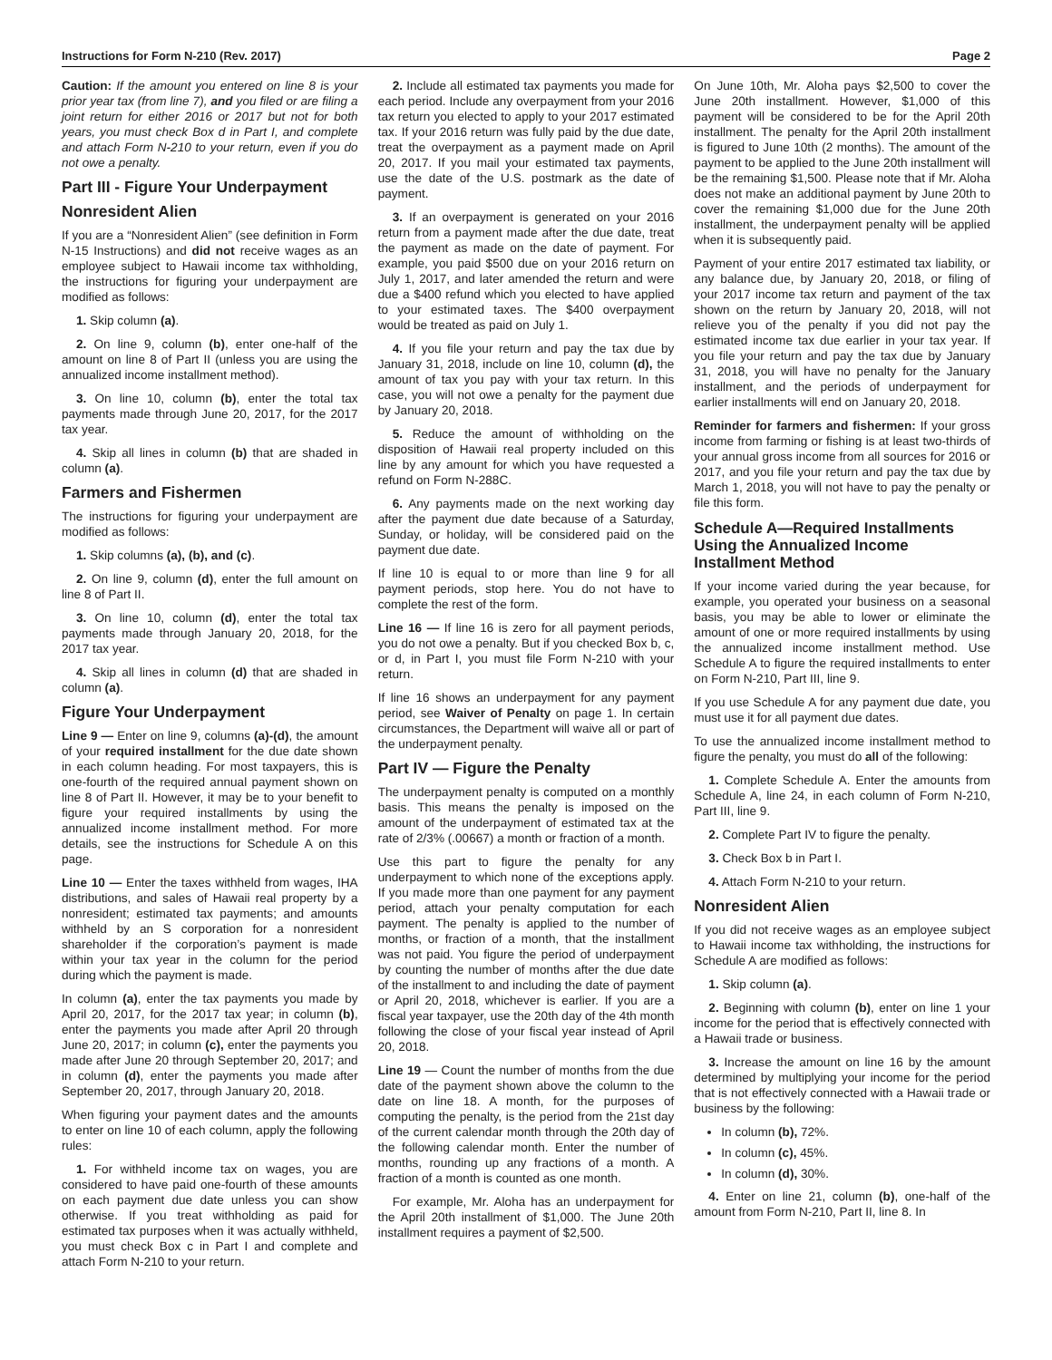Instructions for Form N-210 (Rev. 2017) Page 2
Caution: If the amount you entered on line 8 is your prior year tax (from line 7), and you filed or are filing a joint return for either 2016 or 2017 but not for both years, you must check Box d in Part I, and complete and attach Form N-210 to your return, even if you do not owe a penalty.
Part III - Figure Your Underpayment
Nonresident Alien
If you are a “Nonresident Alien” (see definition in Form N-15 Instructions) and did not receive wages as an employee subject to Hawaii income tax withholding, the instructions for figuring your underpayment are modified as follows:
1. Skip column (a).
2. On line 9, column (b), enter one-half of the amount on line 8 of Part II (unless you are using the annualized income installment method).
3. On line 10, column (b), enter the total tax payments made through June 20, 2017, for the 2017 tax year.
4. Skip all lines in column (b) that are shaded in column (a).
Farmers and Fishermen
The instructions for figuring your underpayment are modified as follows:
1. Skip columns (a), (b), and (c).
2. On line 9, column (d), enter the full amount on line 8 of Part II.
3. On line 10, column (d), enter the total tax payments made through January 20, 2018, for the 2017 tax year.
4. Skip all lines in column (d) that are shaded in column (a).
Figure Your Underpayment
Line 9 — Enter on line 9, columns (a)-(d), the amount of your required installment for the due date shown in each column heading. For most taxpayers, this is one-fourth of the required annual payment shown on line 8 of Part II. However, it may be to your benefit to figure your required installments by using the annualized income installment method. For more details, see the instructions for Schedule A on this page.
Line 10 — Enter the taxes withheld from wages, IHA distributions, and sales of Hawaii real property by a nonresident; estimated tax payments; and amounts withheld by an S corporation for a nonresident shareholder if the corporation’s payment is made within your tax year in the column for the period during which the payment is made.
In column (a), enter the tax payments you made by April 20, 2017, for the 2017 tax year; in column (b), enter the payments you made after April 20 through June 20, 2017; in column (c), enter the payments you made after June 20 through September 20, 2017; and in column (d), enter the payments you made after September 20, 2017, through January 20, 2018.
When figuring your payment dates and the amounts to enter on line 10 of each column, apply the following rules:
1. For withheld income tax on wages, you are considered to have paid one-fourth of these amounts on each payment due date unless you can show otherwise. If you treat withholding as paid for estimated tax purposes when it was actually withheld, you must check Box c in Part I and complete and attach Form N-210 to your return.
2. Include all estimated tax payments you made for each period. Include any overpayment from your 2016 tax return you elected to apply to your 2017 estimated tax. If your 2016 return was fully paid by the due date, treat the overpayment as a payment made on April 20, 2017. If you mail your estimated tax payments, use the date of the U.S. postmark as the date of payment.
3. If an overpayment is generated on your 2016 return from a payment made after the due date, treat the payment as made on the date of payment. For example, you paid $500 due on your 2016 return on July 1, 2017, and later amended the return and were due a $400 refund which you elected to have applied to your estimated taxes. The $400 overpayment would be treated as paid on July 1.
4. If you file your return and pay the tax due by January 31, 2018, include on line 10, column (d), the amount of tax you pay with your tax return. In this case, you will not owe a penalty for the payment due by January 20, 2018.
5. Reduce the amount of withholding on the disposition of Hawaii real property included on this line by any amount for which you have requested a refund on Form N-288C.
6. Any payments made on the next working day after the payment due date because of a Saturday, Sunday, or holiday, will be considered paid on the payment due date.
If line 10 is equal to or more than line 9 for all payment periods, stop here. You do not have to complete the rest of the form.
Line 16 — If line 16 is zero for all payment periods, you do not owe a penalty. But if you checked Box b, c, or d, in Part I, you must file Form N-210 with your return.
If line 16 shows an underpayment for any payment period, see Waiver of Penalty on page 1. In certain circumstances, the Department will waive all or part of the underpayment penalty.
Part IV — Figure the Penalty
The underpayment penalty is computed on a monthly basis. This means the penalty is imposed on the amount of the underpayment of estimated tax at the rate of 2/3% (.00667) a month or fraction of a month.
Use this part to figure the penalty for any underpayment to which none of the exceptions apply. If you made more than one payment for any payment period, attach your penalty computation for each payment. The penalty is applied to the number of months, or fraction of a month, that the installment was not paid. You figure the period of underpayment by counting the number of months after the due date of the installment to and including the date of payment or April 20, 2018, whichever is earlier. If you are a fiscal year taxpayer, use the 20th day of the 4th month following the close of your fiscal year instead of April 20, 2018.
Line 19 — Count the number of months from the due date of the payment shown above the column to the date on line 18. A month, for the purposes of computing the penalty, is the period from the 21st day of the current calendar month through the 20th day of the following calendar month. Enter the number of months, rounding up any fractions of a month. A fraction of a month is counted as one month.
For example, Mr. Aloha has an underpayment for the April 20th installment of $1,000. The June 20th installment requires a payment of $2,500.
On June 10th, Mr. Aloha pays $2,500 to cover the June 20th installment. However, $1,000 of this payment will be considered to be for the April 20th installment. The penalty for the April 20th installment is figured to June 10th (2 months). The amount of the payment to be applied to the June 20th installment will be the remaining $1,500. Please note that if Mr. Aloha does not make an additional payment by June 20th to cover the remaining $1,000 due for the June 20th installment, the underpayment penalty will be applied when it is subsequently paid.
Payment of your entire 2017 estimated tax liability, or any balance due, by January 20, 2018, or filing of your 2017 income tax return and payment of the tax shown on the return by January 20, 2018, will not relieve you of the penalty if you did not pay the estimated income tax due earlier in your tax year. If you file your return and pay the tax due by January 31, 2018, you will have no penalty for the January installment, and the periods of underpayment for earlier installments will end on January 20, 2018.
Reminder for farmers and fishermen: If your gross income from farming or fishing is at least two-thirds of your annual gross income from all sources for 2016 or 2017, and you file your return and pay the tax due by March 1, 2018, you will not have to pay the penalty or file this form.
Schedule A—Required Installments Using the Annualized Income Installment Method
If your income varied during the year because, for example, you operated your business on a seasonal basis, you may be able to lower or eliminate the amount of one or more required installments by using the annualized income installment method. Use Schedule A to figure the required installments to enter on Form N-210, Part III, line 9.
If you use Schedule A for any payment due date, you must use it for all payment due dates.
To use the annualized income installment method to figure the penalty, you must do all of the following:
1. Complete Schedule A. Enter the amounts from Schedule A, line 24, in each column of Form N-210, Part III, line 9.
2. Complete Part IV to figure the penalty.
3. Check Box b in Part I.
4. Attach Form N-210 to your return.
Nonresident Alien
If you did not receive wages as an employee subject to Hawaii income tax withholding, the instructions for Schedule A are modified as follows:
1. Skip column (a).
2. Beginning with column (b), enter on line 1 your income for the period that is effectively connected with a Hawaii trade or business.
3. Increase the amount on line 16 by the amount determined by multiplying your income for the period that is not effectively connected with a Hawaii trade or business by the following:
In column (b), 72%.
In column (c), 45%.
In column (d), 30%.
4. Enter on line 21, column (b), one-half of the amount from Form N-210, Part II, line 8. In